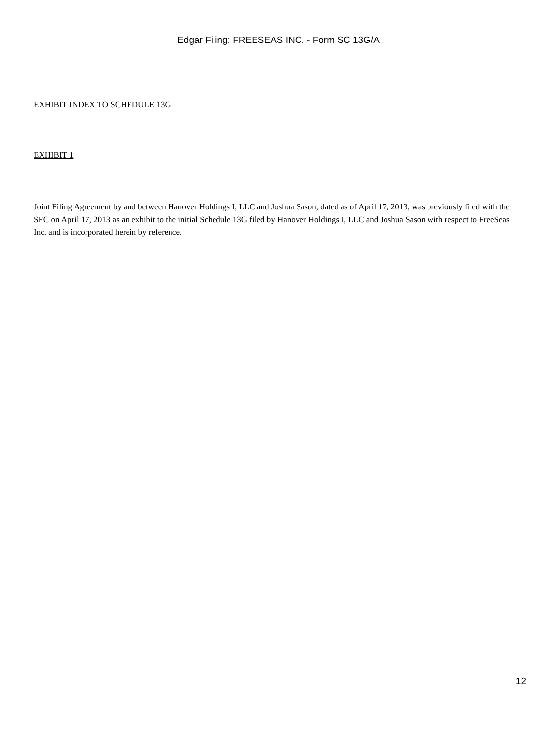Edgar Filing: FREESEAS INC. - Form SC 13G/A
EXHIBIT INDEX TO SCHEDULE 13G
EXHIBIT 1
Joint Filing Agreement by and between Hanover Holdings I, LLC and Joshua Sason, dated as of April 17, 2013, was previously filed with the SEC on April 17, 2013 as an exhibit to the initial Schedule 13G filed by Hanover Holdings I, LLC and Joshua Sason with respect to FreeSeas Inc. and is incorporated herein by reference.
12